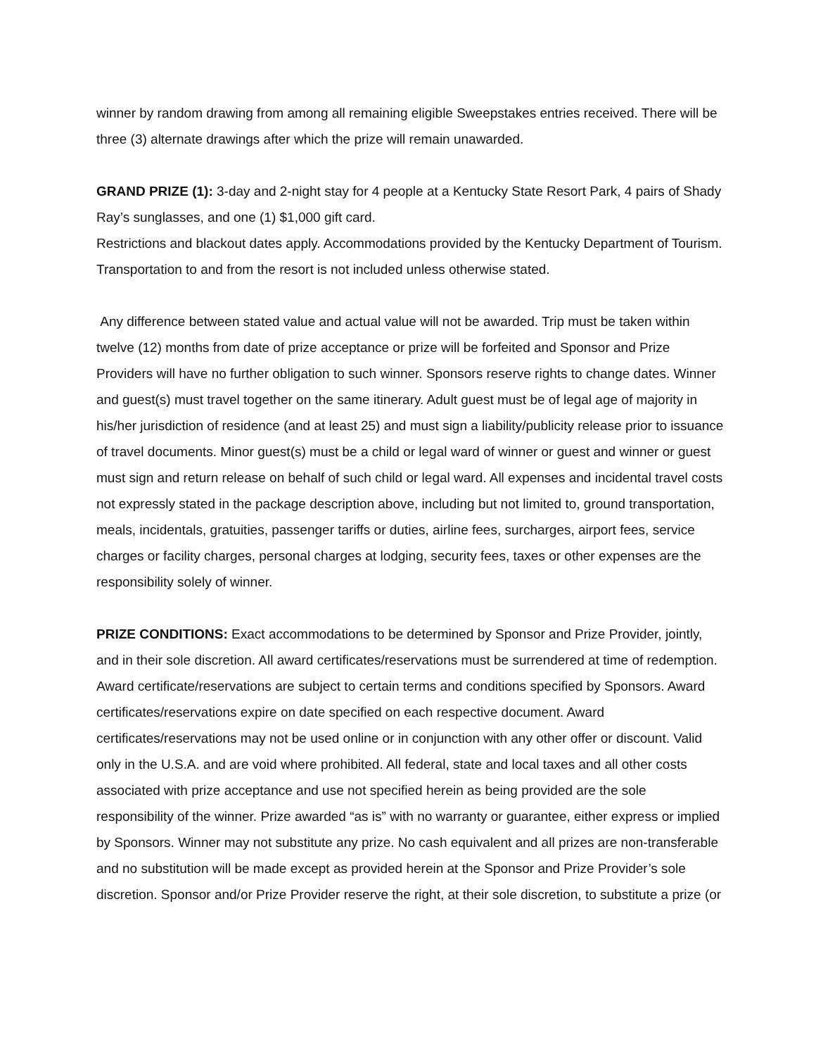winner by random drawing from among all remaining eligible Sweepstakes entries received. There will be three (3) alternate drawings after which the prize will remain unawarded.
GRAND PRIZE (1): 3-day and 2-night stay for 4 people at a Kentucky State Resort Park, 4 pairs of Shady Ray’s sunglasses, and one (1) $1,000 gift card.
Restrictions and blackout dates apply. Accommodations provided by the Kentucky Department of Tourism. Transportation to and from the resort is not included unless otherwise stated.
Any difference between stated value and actual value will not be awarded. Trip must be taken within twelve (12) months from date of prize acceptance or prize will be forfeited and Sponsor and Prize Providers will have no further obligation to such winner. Sponsors reserve rights to change dates. Winner and guest(s) must travel together on the same itinerary. Adult guest must be of legal age of majority in his/her jurisdiction of residence (and at least 25) and must sign a liability/publicity release prior to issuance of travel documents. Minor guest(s) must be a child or legal ward of winner or guest and winner or guest must sign and return release on behalf of such child or legal ward. All expenses and incidental travel costs not expressly stated in the package description above, including but not limited to, ground transportation, meals, incidentals, gratuities, passenger tariffs or duties, airline fees, surcharges, airport fees, service charges or facility charges, personal charges at lodging, security fees, taxes or other expenses are the responsibility solely of winner.
PRIZE CONDITIONS: Exact accommodations to be determined by Sponsor and Prize Provider, jointly, and in their sole discretion. All award certificates/reservations must be surrendered at time of redemption. Award certificate/reservations are subject to certain terms and conditions specified by Sponsors. Award certificates/reservations expire on date specified on each respective document. Award certificates/reservations may not be used online or in conjunction with any other offer or discount. Valid only in the U.S.A. and are void where prohibited. All federal, state and local taxes and all other costs associated with prize acceptance and use not specified herein as being provided are the sole responsibility of the winner. Prize awarded “as is” with no warranty or guarantee, either express or implied by Sponsors. Winner may not substitute any prize. No cash equivalent and all prizes are non-transferable and no substitution will be made except as provided herein at the Sponsor and Prize Provider’s sole discretion. Sponsor and/or Prize Provider reserve the right, at their sole discretion, to substitute a prize (or